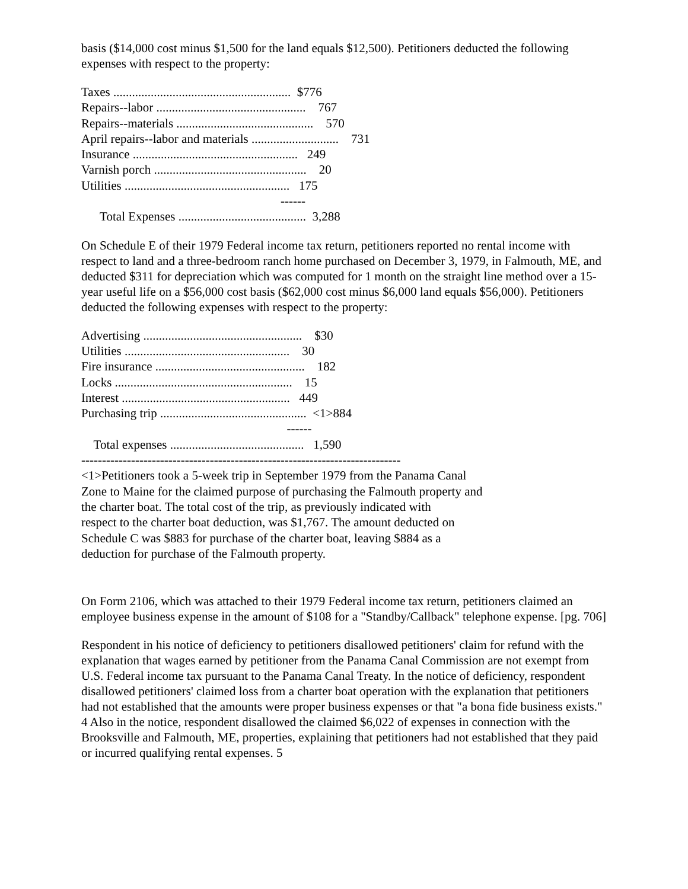basis ($14,000 cost minus $1,500 for the land equals $12,500). Petitioners deducted the following expenses with respect to the property:
Taxes .........................................................  $776
Repairs--labor ................................................    767
Repairs--materials ............................................    570
April repairs--labor and materials ............................    731
Insurance .....................................................   249
Varnish porch .................................................    20
Utilities .....................................................   175
                                                                ------
      Total Expenses .........................................  3,288
On Schedule E of their 1979 Federal income tax return, petitioners reported no rental income with respect to land and a three-bedroom ranch home purchased on December 3, 1979, in Falmouth, ME, and deducted $311 for depreciation which was computed for 1 month on the straight line method over a 15-year useful life on a $56,000 cost basis ($62,000 cost minus $6,000 land equals $56,000). Petitioners deducted the following expenses with respect to the property:
Advertising ...................................................    $30
Utilities .....................................................    30
Fire insurance ................................................    182
Locks .........................................................    15
Interest ......................................................   449
Purchasing trip ...............................................  <1>884
                                                                  ------
    Total expenses ...........................................   1,590
-----------------------------------------------------------------------------
<1>Petitioners took a 5-week trip in September 1979 from the Panama Canal
Zone to Maine for the claimed purpose of purchasing the Falmouth property and
the charter boat. The total cost of the trip, as previously indicated with
respect to the charter boat deduction, was $1,767. The amount deducted on
Schedule C was $883 for purchase of the charter boat, leaving $884 as a
deduction for purchase of the Falmouth property.
On Form 2106, which was attached to their 1979 Federal income tax return, petitioners claimed an employee business expense in the amount of $108 for a "Standby/Callback" telephone expense. [pg. 706]
Respondent in his notice of deficiency to petitioners disallowed petitioners' claim for refund with the explanation that wages earned by petitioner from the Panama Canal Commission are not exempt from U.S. Federal income tax pursuant to the Panama Canal Treaty. In the notice of deficiency, respondent disallowed petitioners' claimed loss from a charter boat operation with the explanation that petitioners had not established that the amounts were proper business expenses or that "a bona fide business exists." 4 Also in the notice, respondent disallowed the claimed $6,022 of expenses in connection with the Brooksville and Falmouth, ME, properties, explaining that petitioners had not established that they paid or incurred qualifying rental expenses. 5